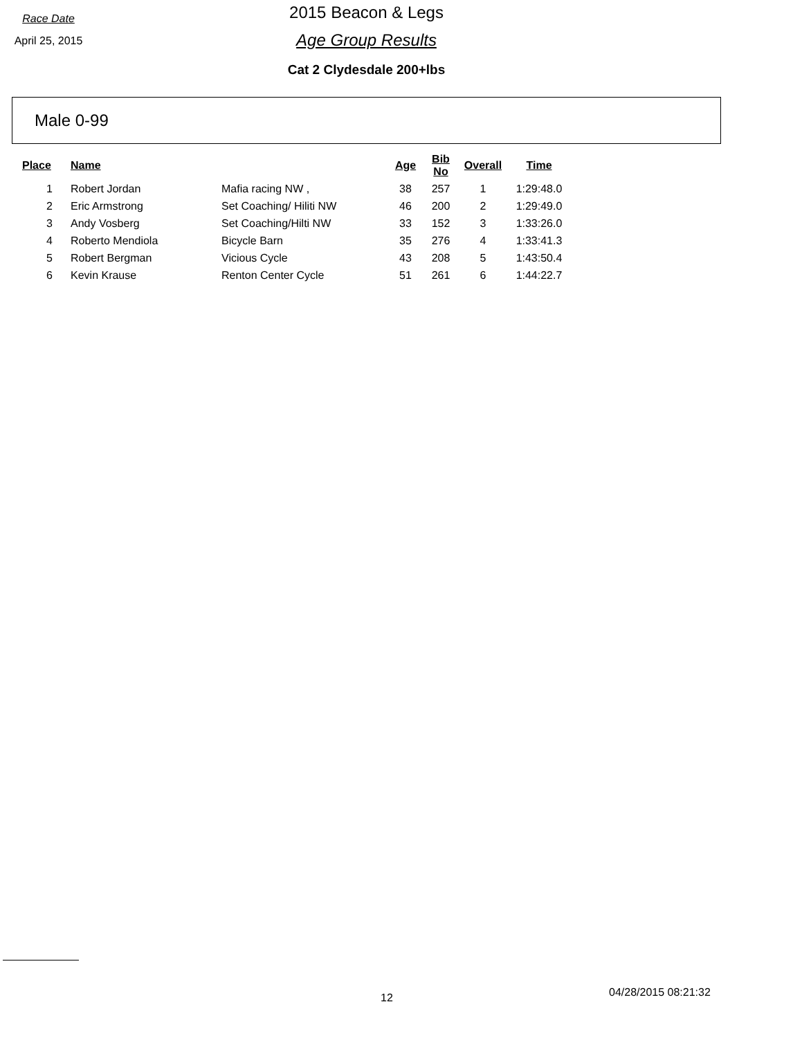Race Date
April 25, 2015
2015 Beacon & Legs
Age Group Results
Cat 2 Clydesdale 200+lbs
Male 0-99
| Place | Name | | Age | Bib No | Overall | Time |
| --- | --- | --- | --- | --- | --- | --- |
| 1 | Robert Jordan | Mafia racing NW , | 38 | 257 | 1 | 1:29:48.0 |
| 2 | Eric Armstrong | Set Coaching/ Hiliti NW | 46 | 200 | 2 | 1:29:49.0 |
| 3 | Andy Vosberg | Set Coaching/Hilti NW | 33 | 152 | 3 | 1:33:26.0 |
| 4 | Roberto Mendiola | Bicycle Barn | 35 | 276 | 4 | 1:33:41.3 |
| 5 | Robert Bergman | Vicious Cycle | 43 | 208 | 5 | 1:43:50.4 |
| 6 | Kevin Krause | Renton Center Cycle | 51 | 261 | 6 | 1:44:22.7 |
12 04/28/2015 08:21:32